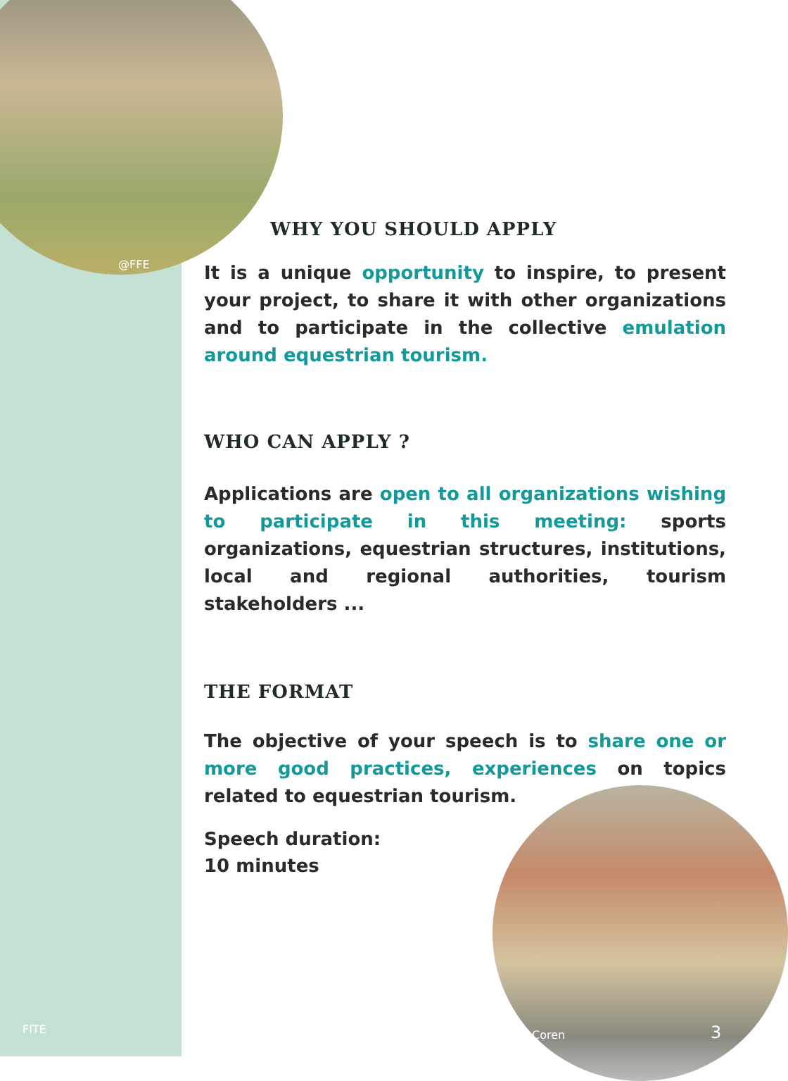WHY YOU SHOULD APPLY
It is a unique opportunity to inspire, to present your project, to share it with other organizations and to participate in the collective emulation around equestrian tourism.
WHO CAN APPLY ?
Applications are open to all organizations wishing to participate in this meeting: sports organizations, equestrian structures, institutions, local and regional authorities, tourism stakeholders ...
THE FORMAT
The objective of your speech is to share one or more good practices, experiences on topics related to equestrian tourism.
Speech duration:
10 minutes
@FFE
FITE @Coren 3